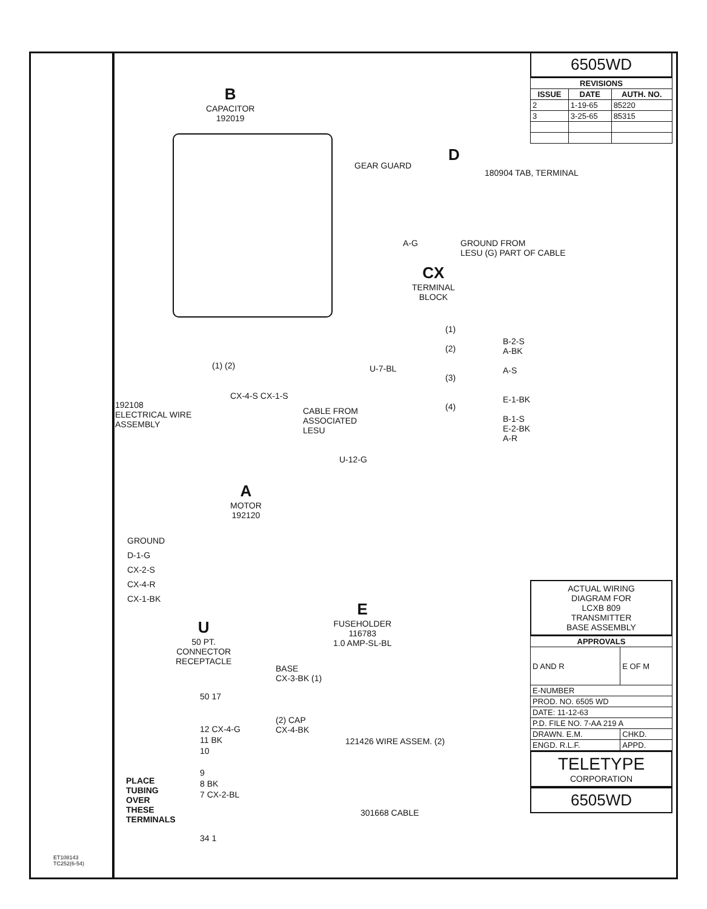6505WD
| REVISIONS | | |
| --- | --- | --- |
| ISSUE | DATE | AUTH. NO. |
| 2 | 1-19-65 | 85220 |
| 3 | 3-25-65 | 85315 |
ACTUAL WIRING
DIAGRAM FOR
LCXB 809
TRANSMITTER
BASE ASSEMBLY
| APPROVALS | |
| --- | --- |
| D AND R | E OF M |
| E-NUMBER | |
| PROD. NO. 6505 WD | |
| DATE: 11-12-63 | |
| P.D. FILE NO. 7-AA 219 A | |
| DRAWN. E.M. | CHKD. |
| ENGD. R.L.F. | APPD. |
TELETYPE
CORPORATION
6505WD
B
CAPACITOR
192019
(1) (2)
192108
ELECTRICAL WIRE
ASSEMBLY
CX-4-S CX-1-S
D
GEAR GUARD
180904 TAB, TERMINAL
A-G
GROUND FROM
LESU (G) PART OF CABLE
CX
TERMINAL
BLOCK
U-7-BL
CABLE FROM
ASSOCIATED
LESU
(1)
(2)
(3)
(4)
B-2-S
A-BK
A-S
E-1-BK
B-1-S
E-2-BK
A-R
U-12-G
A
MOTOR
192120
GROUND
D-1-G
CX-2-S
CX-4-R
CX-1-BK
U
50 PT.
CONNECTOR
RECEPTACLE
E
FUSEHOLDER
116783
1.0 AMP-SL-BL
BASE
CX-3-BK (1)
(2) CAP
CX-4-BK
121426 WIRE ASSEM. (2)
50 17
12 CX-4-G
11 BK
10
9
8 BK
7 CX-2-BL
34 1
PLACE
TUBING
OVER
THESE
TERMINALS
301668 CABLE
ET108143
TC252(6-54)